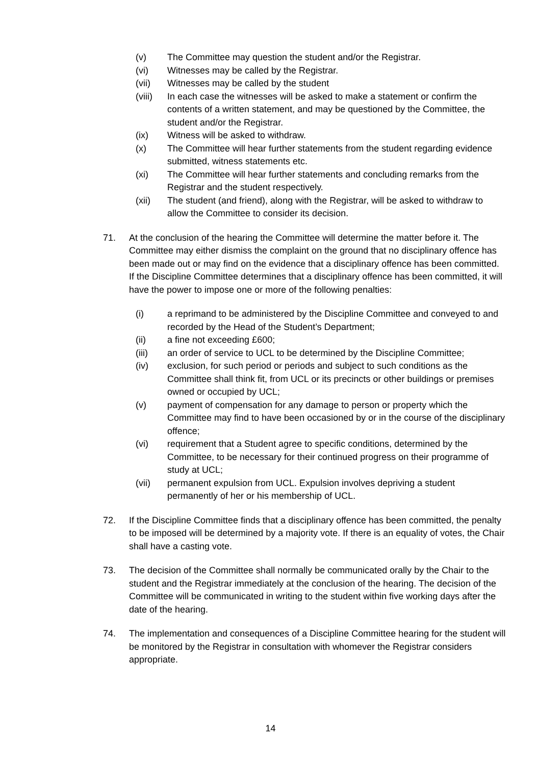(v) The Committee may question the student and/or the Registrar.
(vi) Witnesses may be called by the Registrar.
(vii) Witnesses may be called by the student
(viii) In each case the witnesses will be asked to make a statement or confirm the contents of a written statement, and may be questioned by the Committee, the student and/or the Registrar.
(ix) Witness will be asked to withdraw.
(x) The Committee will hear further statements from the student regarding evidence submitted, witness statements etc.
(xi) The Committee will hear further statements and concluding remarks from the Registrar and the student respectively.
(xii) The student (and friend), along with the Registrar, will be asked to withdraw to allow the Committee to consider its decision.
71. At the conclusion of the hearing the Committee will determine the matter before it. The Committee may either dismiss the complaint on the ground that no disciplinary offence has been made out or may find on the evidence that a disciplinary offence has been committed. If the Discipline Committee determines that a disciplinary offence has been committed, it will have the power to impose one or more of the following penalties:
(i) a reprimand to be administered by the Discipline Committee and conveyed to and recorded by the Head of the Student’s Department;
(ii) a fine not exceeding £600;
(iii) an order of service to UCL to be determined by the Discipline Committee;
(iv) exclusion, for such period or periods and subject to such conditions as the Committee shall think fit, from UCL or its precincts or other buildings or premises owned or occupied by UCL;
(v) payment of compensation for any damage to person or property which the Committee may find to have been occasioned by or in the course of the disciplinary offence;
(vi) requirement that a Student agree to specific conditions, determined by the Committee, to be necessary for their continued progress on their programme of study at UCL;
(vii) permanent expulsion from UCL. Expulsion involves depriving a student permanently of her or his membership of UCL.
72. If the Discipline Committee finds that a disciplinary offence has been committed, the penalty to be imposed will be determined by a majority vote. If there is an equality of votes, the Chair shall have a casting vote.
73. The decision of the Committee shall normally be communicated orally by the Chair to the student and the Registrar immediately at the conclusion of the hearing. The decision of the Committee will be communicated in writing to the student within five working days after the date of the hearing.
74. The implementation and consequences of a Discipline Committee hearing for the student will be monitored by the Registrar in consultation with whomever the Registrar considers appropriate.
14